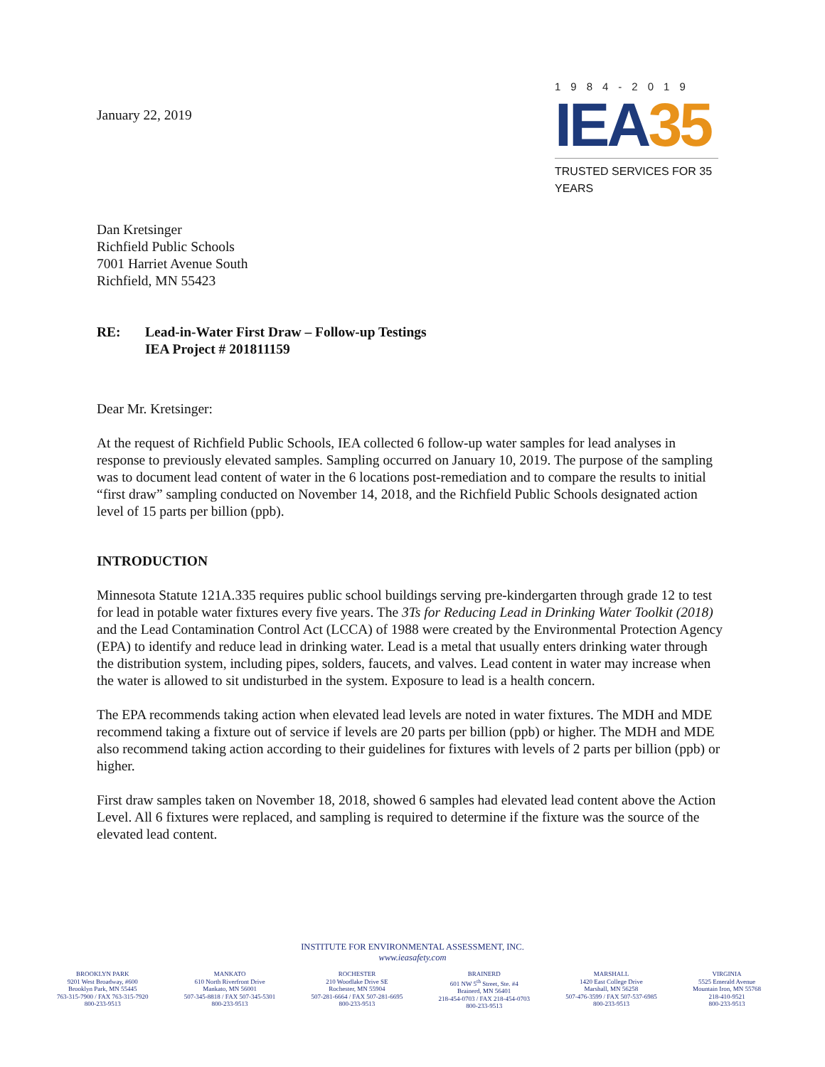January 22, 2019
1984-2019
IEA35
TRUSTED SERVICES FOR 35 YEARS
Dan Kretsinger
Richfield Public Schools
7001 Harriet Avenue South
Richfield, MN 55423
RE: Lead-in-Water First Draw – Follow-up Testings
IEA Project # 201811159
Dear Mr. Kretsinger:
At the request of Richfield Public Schools, IEA collected 6 follow-up water samples for lead analyses in response to previously elevated samples. Sampling occurred on January 10, 2019. The purpose of the sampling was to document lead content of water in the 6 locations post-remediation and to compare the results to initial “first draw” sampling conducted on November 14, 2018, and the Richfield Public Schools designated action level of 15 parts per billion (ppb).
INTRODUCTION
Minnesota Statute 121A.335 requires public school buildings serving pre-kindergarten through grade 12 to test for lead in potable water fixtures every five years. The 3Ts for Reducing Lead in Drinking Water Toolkit (2018) and the Lead Contamination Control Act (LCCA) of 1988 were created by the Environmental Protection Agency (EPA) to identify and reduce lead in drinking water. Lead is a metal that usually enters drinking water through the distribution system, including pipes, solders, faucets, and valves. Lead content in water may increase when the water is allowed to sit undisturbed in the system. Exposure to lead is a health concern.
The EPA recommends taking action when elevated lead levels are noted in water fixtures. The MDH and MDE recommend taking a fixture out of service if levels are 20 parts per billion (ppb) or higher. The MDH and MDE also recommend taking action according to their guidelines for fixtures with levels of 2 parts per billion (ppb) or higher.
First draw samples taken on November 18, 2018, showed 6 samples had elevated lead content above the Action Level. All 6 fixtures were replaced, and sampling is required to determine if the fixture was the source of the elevated lead content.
INSTITUTE FOR ENVIRONMENTAL ASSESSMENT, INC.
www.ieasafety.com
BROOKLYN PARK
9201 West Broadway, #600
Brooklyn Park, MN 55445
763-315-7900 / FAX 763-315-7920
800-233-9513
MANKATO
610 North Riverfront Drive
Mankato, MN 56001
507-345-8818 / FAX 507-345-5301
800-233-9513
ROCHESTER
210 Woodlake Drive SE
Rochester, MN 55904
507-281-6664 / FAX 507-281-6695
800-233-9513
BRAINERD
601 NW 5<sup>th</sup> Street, Ste. #4
Brainerd, MN 56401
218-454-0703 / FAX 218-454-0703
800-233-9513
MARSHALL
1420 East College Drive
Marshall, MN 56258
507-476-3599 / FAX 507-537-6985
800-233-9513
VIRGINIA
5525 Emerald Avenue
Mountain Iron, MN 55768
218-410-9521
800-233-9513